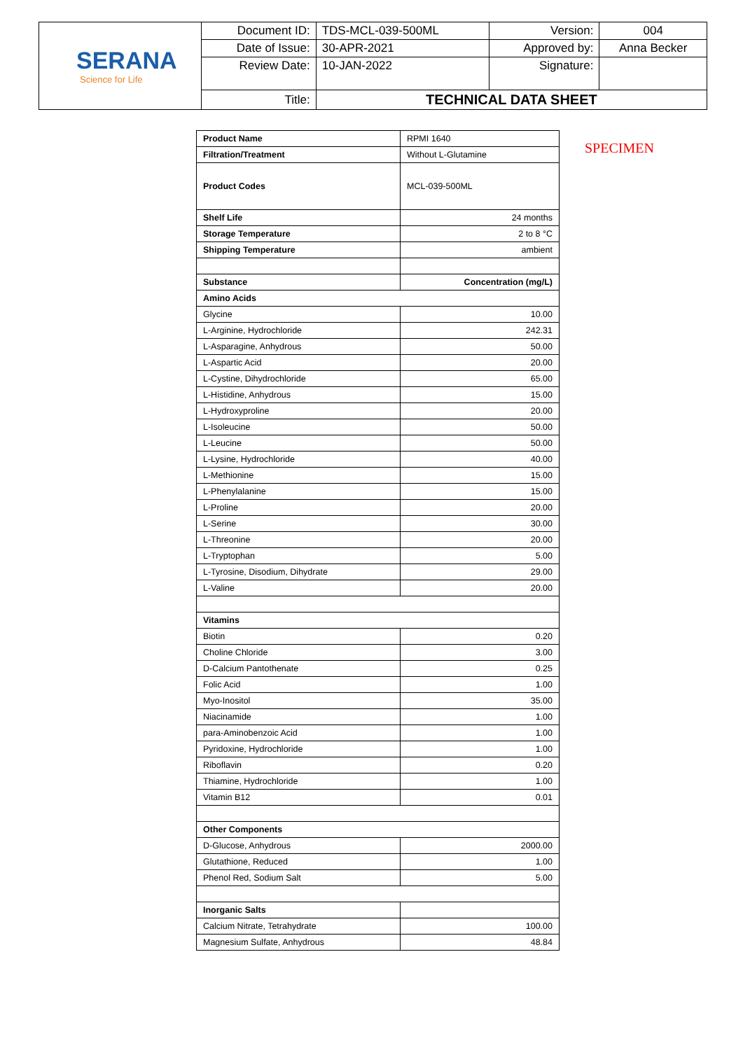| SERANA Science for Life | Document ID: | TDS-MCL-039-500ML | Version: | 004 |
| | Date of Issue: | 30-APR-2021 | Approved by: | Anna Becker |
| | Review Date: | 10-JAN-2022 | Signature: | |
| | Title: | TECHNICAL DATA SHEET | | |
SPECIMEN
| Product Name | RPMI 1640 |
| Filtration/Treatment | Without L-Glutamine |
| Product Codes | MCL-039-500ML |
| Shelf Life | 24 months |
| Storage Temperature | 2 to 8 °C |
| Shipping Temperature | ambient |
| Substance | Concentration (mg/L) |
| Amino Acids | |
| Glycine | 10.00 |
| L-Arginine, Hydrochloride | 242.31 |
| L-Asparagine, Anhydrous | 50.00 |
| L-Aspartic Acid | 20.00 |
| L-Cystine, Dihydrochloride | 65.00 |
| L-Histidine, Anhydrous | 15.00 |
| L-Hydroxyproline | 20.00 |
| L-Isoleucine | 50.00 |
| L-Leucine | 50.00 |
| L-Lysine, Hydrochloride | 40.00 |
| L-Methionine | 15.00 |
| L-Phenylalanine | 15.00 |
| L-Proline | 20.00 |
| L-Serine | 30.00 |
| L-Threonine | 20.00 |
| L-Tryptophan | 5.00 |
| L-Tyrosine, Disodium, Dihydrate | 29.00 |
| L-Valine | 20.00 |
| Vitamins | |
| Biotin | 0.20 |
| Choline Chloride | 3.00 |
| D-Calcium Pantothenate | 0.25 |
| Folic Acid | 1.00 |
| Myo-Inositol | 35.00 |
| Niacinamide | 1.00 |
| para-Aminobenzoic Acid | 1.00 |
| Pyridoxine, Hydrochloride | 1.00 |
| Riboflavin | 0.20 |
| Thiamine, Hydrochloride | 1.00 |
| Vitamin B12 | 0.01 |
| Other Components | |
| D-Glucose, Anhydrous | 2000.00 |
| Glutathione, Reduced | 1.00 |
| Phenol Red, Sodium Salt | 5.00 |
| Inorganic Salts | |
| Calcium Nitrate, Tetrahydrate | 100.00 |
| Magnesium Sulfate, Anhydrous | 48.84 |